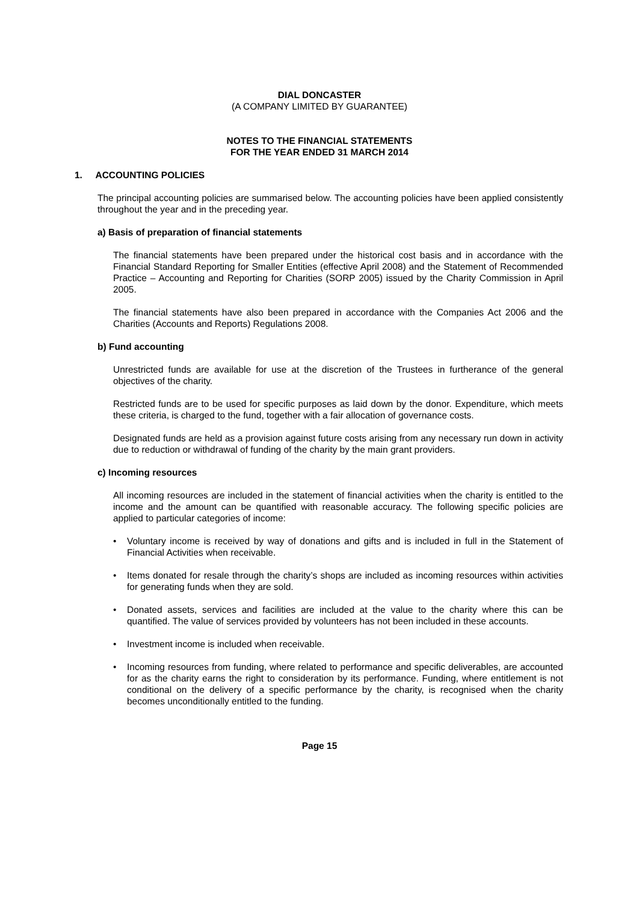DIAL DONCASTER
(A COMPANY LIMITED BY GUARANTEE)
NOTES TO THE FINANCIAL STATEMENTS
FOR THE YEAR ENDED 31 MARCH 2014
1. ACCOUNTING POLICIES
The principal accounting policies are summarised below. The accounting policies have been applied consistently throughout the year and in the preceding year.
a) Basis of preparation of financial statements
The financial statements have been prepared under the historical cost basis and in accordance with the Financial Standard Reporting for Smaller Entities (effective April 2008) and the Statement of Recommended Practice – Accounting and Reporting for Charities (SORP 2005) issued by the Charity Commission in April 2005.
The financial statements have also been prepared in accordance with the Companies Act 2006 and the Charities (Accounts and Reports) Regulations 2008.
b) Fund accounting
Unrestricted funds are available for use at the discretion of the Trustees in furtherance of the general objectives of the charity.
Restricted funds are to be used for specific purposes as laid down by the donor. Expenditure, which meets these criteria, is charged to the fund, together with a fair allocation of governance costs.
Designated funds are held as a provision against future costs arising from any necessary run down in activity due to reduction or withdrawal of funding of the charity by the main grant providers.
c) Incoming resources
All incoming resources are included in the statement of financial activities when the charity is entitled to the income and the amount can be quantified with reasonable accuracy. The following specific policies are applied to particular categories of income:
• Voluntary income is received by way of donations and gifts and is included in full in the Statement of Financial Activities when receivable.
• Items donated for resale through the charity’s shops are included as incoming resources within activities for generating funds when they are sold.
• Donated assets, services and facilities are included at the value to the charity where this can be quantified. The value of services provided by volunteers has not been included in these accounts.
• Investment income is included when receivable.
• Incoming resources from funding, where related to performance and specific deliverables, are accounted for as the charity earns the right to consideration by its performance. Funding, where entitlement is not conditional on the delivery of a specific performance by the charity, is recognised when the charity becomes unconditionally entitled to the funding.
Page 15